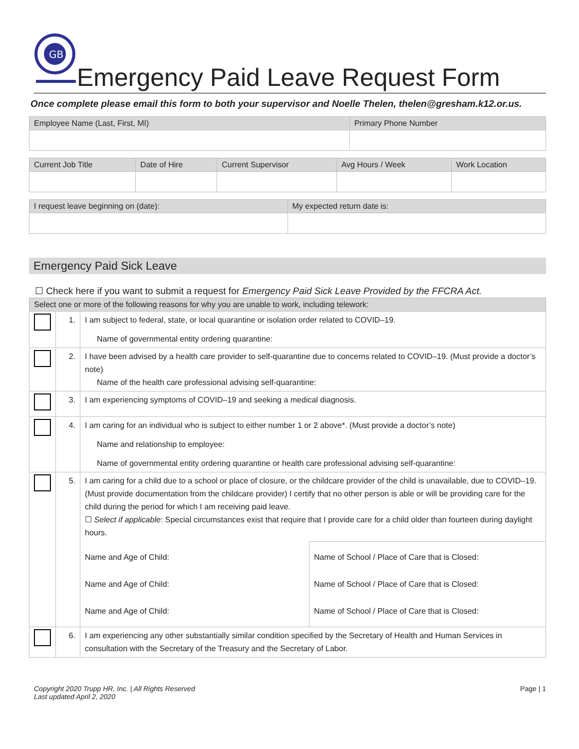GB
Emergency Paid Leave Request Form
Once complete please email this form to both your supervisor and Noelle Thelen, thelen@gresham.k12.or.us.
| Employee Name (Last, First, MI) | Primary Phone Number |
| --- | --- |
| Current Job Title | Date of Hire | Current Supervisor | Avg Hours / Week | Work Location |
| --- | --- | --- | --- | --- |
| I request leave beginning on (date): | My expected return date is: |
| --- | --- |
Emergency Paid Sick Leave
☐ Check here if you want to submit a request for Emergency Paid Sick Leave Provided by the FFCRA Act.
| Select one or more of the following reasons for why you are unable to work, including telework: | | | |
| --- | --- | --- | --- |
| | 1. | I am subject to federal, state, or local quarantine or isolation order related to COVID–19. Name of governmental entity ordering quarantine: | |
| | 2. | I have been advised by a health care provider to self-quarantine due to concerns related to COVID–19. (Must provide a doctor’s note) Name of the health care professional advising self-quarantine: | |
| | 3. | I am experiencing symptoms of COVID–19 and seeking a medical diagnosis. | |
| | 4. | I am caring for an individual who is subject to either number 1 or 2 above*. (Must provide a doctor’s note) Name and relationship to employee: Name of governmental entity ordering quarantine or health care professional advising self-quarantine: | |
| | 5. | I am caring for a child due to a school or place of closure, or the childcare provider of the child is unavailable, due to COVID–19. (Must provide documentation from the childcare provider) I certify that no other person is able or will be providing care for the child during the period for which I am receiving paid leave. ☐ Select if applicable : Special circumstances exist that require that I provide care for a child older than fourteen during daylight hours. | |
| | | Name and Age of Child: Name and Age of Child: Name and Age of Child: | Name of School / Place of Care that is Closed: Name of School / Place of Care that is Closed: Name of School / Place of Care that is Closed: |
| | 6. | I am experiencing any other substantially similar condition specified by the Secretary of Health and Human Services in consultation with the Secretary of the Treasury and the Secretary of Labor. | |
Copyright 2020 Trupp HR, Inc. | All Rights Reserved
Last updated April 2, 2020
Page | 1